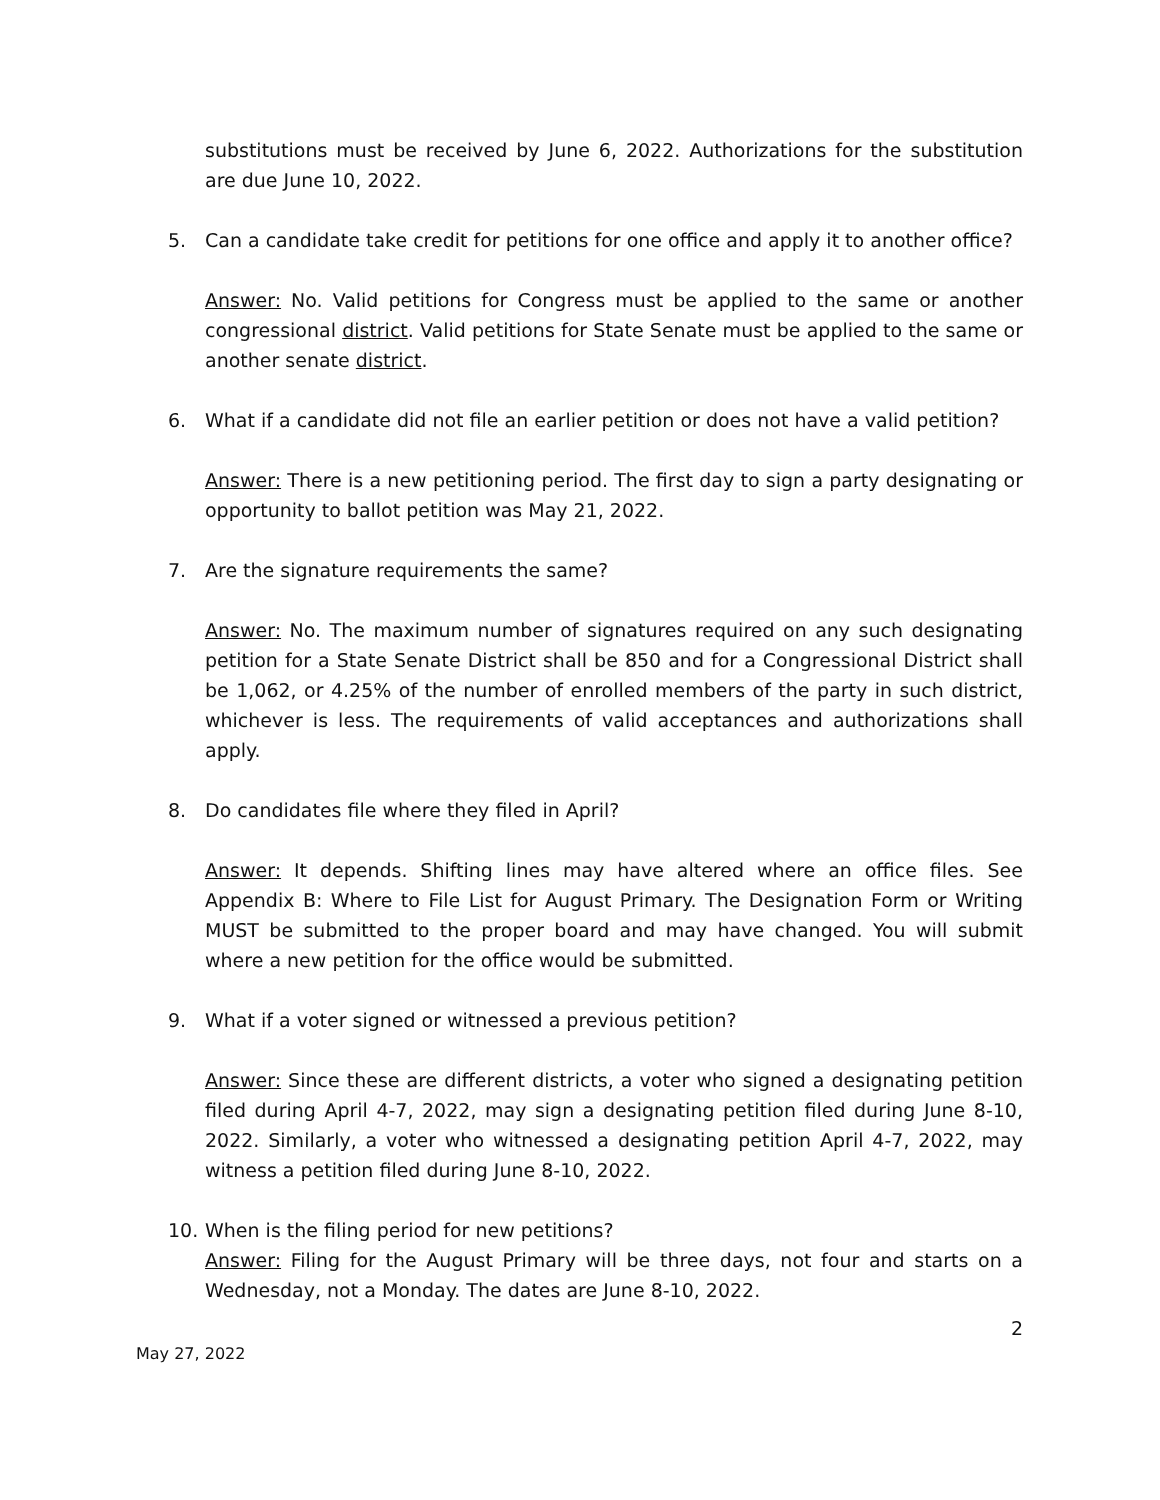substitutions must be received by June 6, 2022. Authorizations for the substitution are due June 10, 2022.
5. Can a candidate take credit for petitions for one office and apply it to another office?
Answer: No. Valid petitions for Congress must be applied to the same or another congressional district. Valid petitions for State Senate must be applied to the same or another senate district.
6. What if a candidate did not file an earlier petition or does not have a valid petition?
Answer: There is a new petitioning period. The first day to sign a party designating or opportunity to ballot petition was May 21, 2022.
7. Are the signature requirements the same?
Answer: No. The maximum number of signatures required on any such designating petition for a State Senate District shall be 850 and for a Congressional District shall be 1,062, or 4.25% of the number of enrolled members of the party in such district, whichever is less. The requirements of valid acceptances and authorizations shall apply.
8. Do candidates file where they filed in April?
Answer: It depends. Shifting lines may have altered where an office files. See Appendix B: Where to File List for August Primary. The Designation Form or Writing MUST be submitted to the proper board and may have changed. You will submit where a new petition for the office would be submitted.
9. What if a voter signed or witnessed a previous petition?
Answer: Since these are different districts, a voter who signed a designating petition filed during April 4-7, 2022, may sign a designating petition filed during June 8-10, 2022. Similarly, a voter who witnessed a designating petition April 4-7, 2022, may witness a petition filed during June 8-10, 2022.
10. When is the filing period for new petitions?
Answer: Filing for the August Primary will be three days, not four and starts on a Wednesday, not a Monday. The dates are June 8-10, 2022.
2
May 27, 2022